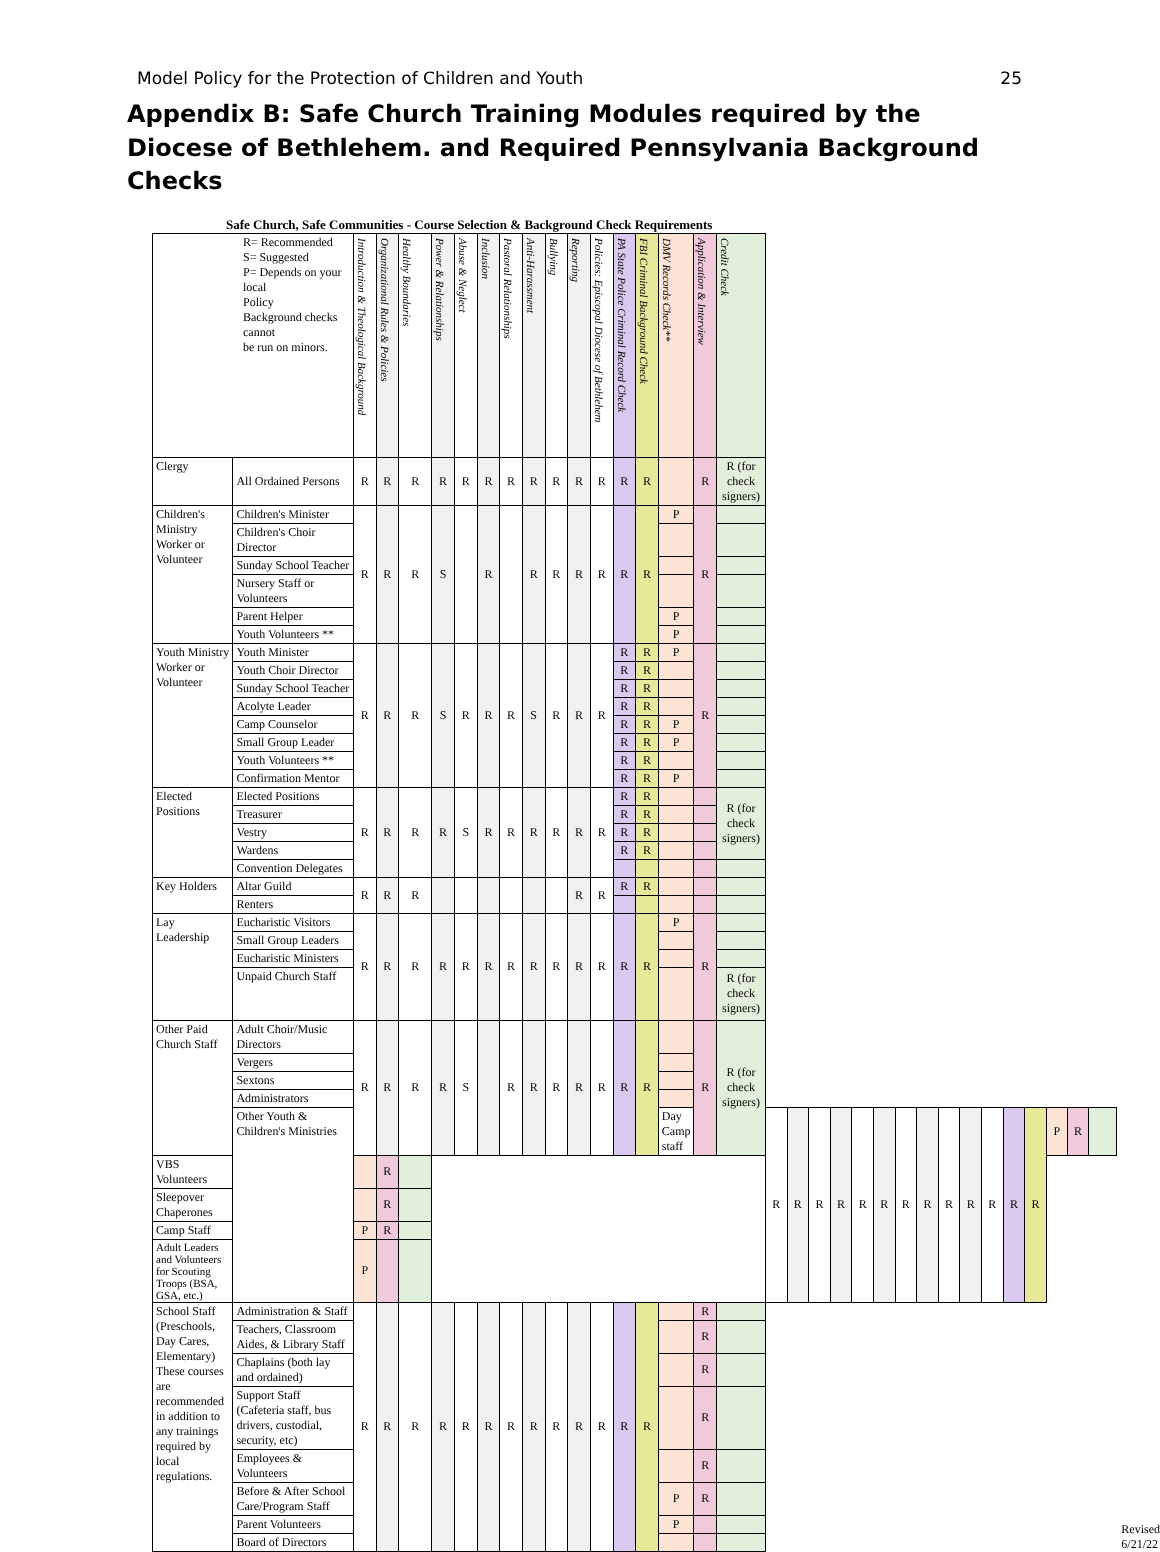Model Policy for the Protection of Children and Youth 25
Appendix B: Safe Church Training Modules required by the Diocese of Bethlehem. and Required Pennsylvania Background Checks
Safe Church, Safe Communities - Course Selection & Background Check Requirements
| R= Recommended S= Suggested P= Depends on your local Policy Background checks cannot be run on minors. | | Introduction & Theological Background | Organizational Rules & Policies | Healthy Boundaries | Power & Relationships | Abuse & Neglect | Inclusion | Pastoral Relationships | Anti-Harassment | Bullying | Reporting | Policies: Episcopal Diocese of Bethlehem | PA State Police Criminal Record Check | FBI Criminal Background Check | DMV Records Check** | Application & Interview | Credit Check | | | | | | | | | | | | | | | | |
| --- | --- | --- | --- | --- | --- | --- | --- | --- | --- | --- | --- | --- | --- | --- | --- | --- | --- | --- | --- | --- | --- | --- | --- | --- | --- | --- | --- | --- | --- | --- | --- | --- | --- |
| Clergy | All Ordained Persons | R | R | R | R | R | R | R | R | R | R | R | R | R | | R | R (for check signers) | | | | | | | | | | | | | | | | |
| Children's Ministry Worker or Volunteer | Children's Minister | R | R | R | S | | R | | R | R | R | R | R | R | P | R | | | | | | | | | | | | | | | | | |
| | Children's Choir Director | | | | | | | | | | | | | | | | | | | | | | | | | | | | | | | | |
| | Sunday School Teacher | | | | | | | | | | | | | | | | | | | | | | | | | | | | | | | | |
| | Nursery Staff or Volunteers | | | | | | | | | | | | | | | | | | | | | | | | | | | | | | | | |
| | Parent Helper | | | | | | | | | | | | | | P | | | | | | | | | | | | | | | | | | |
| | Youth Volunteers ** | | | | | | | | | | | | | | P | | | | | | | | | | | | | | | | | | |
| Youth Ministry Worker or Volunteer | Youth Minister | R | R | R | S | R | R | R | S | R | R | R | R | R | P | R | | | | | | | | | | | | | | | | | |
| | Youth Choir Director | | | | | | | | | | | | R | R | | | | | | | | | | | | | | | | | | | |
| | Sunday School Teacher | | | | | | | | | | | | R | R | | | | | | | | | | | | | | | | | | | |
| | Acolyte Leader | | | | | | | | | | | | R | R | | | | | | | | | | | | | | | | | | | |
| | Camp Counselor | | | | | | | | | | | | R | R | P | | | | | | | | | | | | | | | | | | |
| | Small Group Leader | | | | | | | | | | | | R | R | P | | | | | | | | | | | | | | | | | | |
| | Youth Volunteers ** | | | | | | | | | | | | R | R | | | | | | | | | | | | | | | | | | | |
| | Confirmation Mentor | | | | | | | | | | | | R | R | P | | | | | | | | | | | | | | | | | | |
| Elected Positions | Elected Positions | R | R | R | R | S | R | R | R | R | R | R | R | R | | | R (for check signers) | | | | | | | | | | | | | | | | |
| | Treasurer | | | | | | | | | | | | R | R | | | | | | | | | | | | | | | | | | | |
| | Vestry | | | | | | | | | | | | R | R | | | | | | | | | | | | | | | | | | | |
| | Wardens | | | | | | | | | | | | R | R | | | | | | | | | | | | | | | | | | | |
| | Convention Delegates | | | | | | | | | | | | | | | | | | | | | | | | | | | | | | | | |
| Key Holders | Altar Guild | R | R | R | | | | | | | R | R | R | R | | | | | | | | | | | | | | | | | | | |
| | Renters | | | | | | | | | | | | | | | | | | | | | | | | | | | | | | | | |
| Lay Leadership | Eucharistic Visitors | R | R | R | R | R | R | R | R | R | R | R | R | R | P | R | | | | | | | | | | | | | | | | | |
| | Small Group Leaders | | | | | | | | | | | | | | | | | | | | | | | | | | | | | | | | |
| | Eucharistic Ministers | | | | | | | | | | | | | | | | | | | | | | | | | | | | | | | | |
| | Unpaid Church Staff | | | | | | | | | | | | | | | | R (for check signers) | | | | | | | | | | | | | | | | |
| Other Paid Church Staff | Adult Choir/Music Directors | R | R | R | R | S | | R | R | R | R | R | R | R | | R | R (for check signers) | | | | | | | | | | | | | | | | |
| | Vergers | | | | | | | | | | | | | | | | | | | | | | | | | | | | | | | | |
| | Sextons | | | | | | | | | | | | | | | | | | | | | | | | | | | | | | | | |
| | Administrators | | | | | | | | | | | | | | | | | | | | | | | | | | | | | | | | |
| | Other Youth & Children's Ministries | | | | | | | | | | | | | | Day Camp staff | | | R | R | R | R | R | R | R | R | R | R | R | R | R | P | R | |
| VBS Volunteers | | | R | | | | | | | | | | | | | | | | | | | | | | | | | | | | | | |
| Sleepover Chaperones | | | R | | | | | | | | | | | | | | | | | | | | | | | | | | | | | | |
| Camp Staff | | P | R | | | | | | | | | | | | | | | | | | | | | | | | | | | | | | |
| Adult Leaders and Volunteers for Scouting Troops (BSA, GSA, etc.) | | P | | | | | | | | | | | | | | | | | | | | | | | | | | | | | | | |
| School Staff (Preschools, Day Cares, Elementary) These courses are recommended in addition to any trainings required by local regulations. | Administration & Staff | R | R | R | R | R | R | R | R | R | R | R | R | R | | R | | | | | | | | | | | | | | | | | |
| | Teachers, Classroom Aides, & Library Staff | | | | | | | | | | | | | | | R | | | | | | | | | | | | | | | | | |
| | Chaplains (both lay and ordained) | | | | | | | | | | | | | | | R | | | | | | | | | | | | | | | | | |
| | Support Staff (Cafeteria staff, bus drivers, custodial, security, etc) | | | | | | | | | | | | | | | R | | | | | | | | | | | | | | | | | |
| | Employees & Volunteers | | | | | | | | | | | | | | | R | | | | | | | | | | | | | | | | | |
| | Before & After School Care/Program Staff | | | | | | | | | | | | | | P | R | | | | | | | | | | | | | | | | | |
| | Parent Volunteers | | | | | | | | | | | | | | P | | | | | | | | | | | | | | | | | | |
| | Board of Directors | | | | | | | | | | | | | | | | | | | | | | | | | | | | | | | | |
Revised
6/21/22